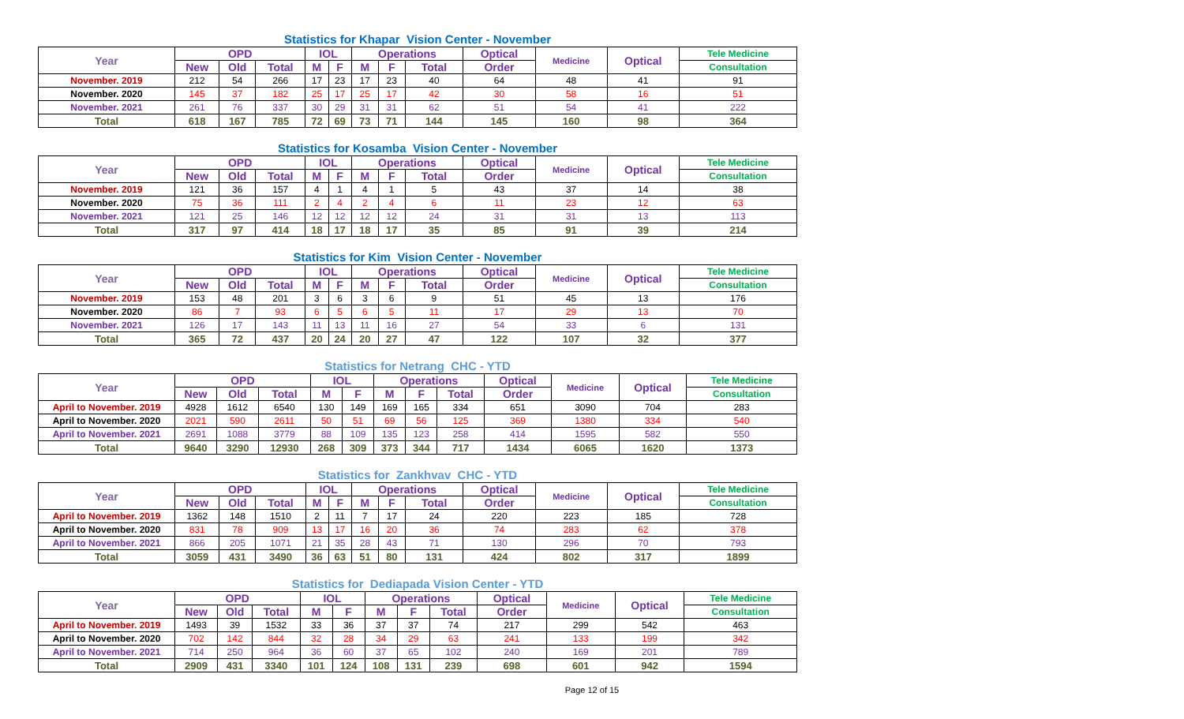Statistics for Khapar Vision Center - November
| Year | OPD | | | IOL | | Operations | | | Optical | Medicine | Optical | Tele Medicine |
| --- | --- | --- | --- | --- | --- | --- | --- | --- | --- | --- | --- | --- |
| | New | Old | Total | M | F | M | F | Total | Order | | | Consultation |
| November. 2019 | 212 | 54 | 266 | 17 | 23 | 17 | 23 | 40 | 64 | 48 | 41 | 91 |
| November. 2020 | 145 | 37 | 182 | 25 | 17 | 25 | 17 | 42 | 30 | 58 | 16 | 51 |
| November. 2021 | 261 | 76 | 337 | 30 | 29 | 31 | 31 | 62 | 51 | 54 | 41 | 222 |
| Total | 618 | 167 | 785 | 72 | 69 | 73 | 71 | 144 | 145 | 160 | 98 | 364 |
Statistics for Kosamba Vision Center - November
| Year | OPD | | | IOL | | Operations | | | Optical | Medicine | Optical | Tele Medicine |
| --- | --- | --- | --- | --- | --- | --- | --- | --- | --- | --- | --- | --- |
| | New | Old | Total | M | F | M | F | Total | Order | | | Consultation |
| November. 2019 | 121 | 36 | 157 | 4 | 1 | 4 | 1 | 5 | 43 | 37 | 14 | 38 |
| November. 2020 | 75 | 36 | 111 | 2 | 4 | 2 | 4 | 6 | 11 | 23 | 12 | 63 |
| November. 2021 | 121 | 25 | 146 | 12 | 12 | 12 | 12 | 24 | 31 | 31 | 13 | 113 |
| Total | 317 | 97 | 414 | 18 | 17 | 18 | 17 | 35 | 85 | 91 | 39 | 214 |
Statistics for Kim Vision Center - November
| Year | OPD | | | IOL | | Operations | | | Optical | Medicine | Optical | Tele Medicine |
| --- | --- | --- | --- | --- | --- | --- | --- | --- | --- | --- | --- | --- |
| | New | Old | Total | M | F | M | F | Total | Order | | | Consultation |
| November. 2019 | 153 | 48 | 201 | 3 | 6 | 3 | 6 | 9 | 51 | 45 | 13 | 176 |
| November. 2020 | 86 | 7 | 93 | 6 | 5 | 6 | 5 | 11 | 17 | 29 | 13 | 70 |
| November. 2021 | 126 | 17 | 143 | 11 | 13 | 11 | 16 | 27 | 54 | 33 | 6 | 131 |
| Total | 365 | 72 | 437 | 20 | 24 | 20 | 27 | 47 | 122 | 107 | 32 | 377 |
Statistics for Netrang CHC - YTD
| Year | OPD | | | IOL | | Operations | | | Optical | Medicine | Optical | Tele Medicine |
| --- | --- | --- | --- | --- | --- | --- | --- | --- | --- | --- | --- | --- |
| | New | Old | Total | M | F | M | F | Total | Order | | | Consultation |
| April to November. 2019 | 4928 | 1612 | 6540 | 130 | 149 | 169 | 165 | 334 | 651 | 3090 | 704 | 283 |
| April to November. 2020 | 2021 | 590 | 2611 | 50 | 51 | 69 | 56 | 125 | 369 | 1380 | 334 | 540 |
| April to November. 2021 | 2691 | 1088 | 3779 | 88 | 109 | 135 | 123 | 258 | 414 | 1595 | 582 | 550 |
| Total | 9640 | 3290 | 12930 | 268 | 309 | 373 | 344 | 717 | 1434 | 6065 | 1620 | 1373 |
Statistics for Zankhvav CHC - YTD
| Year | OPD | | | IOL | | Operations | | | Optical | Medicine | Optical | Tele Medicine |
| --- | --- | --- | --- | --- | --- | --- | --- | --- | --- | --- | --- | --- |
| | New | Old | Total | M | F | M | F | Total | Order | | | Consultation |
| April to November. 2019 | 1362 | 148 | 1510 | 2 | 11 | 7 | 17 | 24 | 220 | 223 | 185 | 728 |
| April to November. 2020 | 831 | 78 | 909 | 13 | 17 | 16 | 20 | 36 | 74 | 283 | 62 | 378 |
| April to November. 2021 | 866 | 205 | 1071 | 21 | 35 | 28 | 43 | 71 | 130 | 296 | 70 | 793 |
| Total | 3059 | 431 | 3490 | 36 | 63 | 51 | 80 | 131 | 424 | 802 | 317 | 1899 |
Statistics for Dediapada Vision Center - YTD
| Year | OPD | | | IOL | | Operations | | | Optical | Medicine | Optical | Tele Medicine |
| --- | --- | --- | --- | --- | --- | --- | --- | --- | --- | --- | --- | --- |
| | New | Old | Total | M | F | M | F | Total | Order | | | Consultation |
| April to November. 2019 | 1493 | 39 | 1532 | 33 | 36 | 37 | 37 | 74 | 217 | 299 | 542 | 463 |
| April to November. 2020 | 702 | 142 | 844 | 32 | 28 | 34 | 29 | 63 | 241 | 133 | 199 | 342 |
| April to November. 2021 | 714 | 250 | 964 | 36 | 60 | 37 | 65 | 102 | 240 | 169 | 201 | 789 |
| Total | 2909 | 431 | 3340 | 101 | 124 | 108 | 131 | 239 | 698 | 601 | 942 | 1594 |
Page 12 of 15